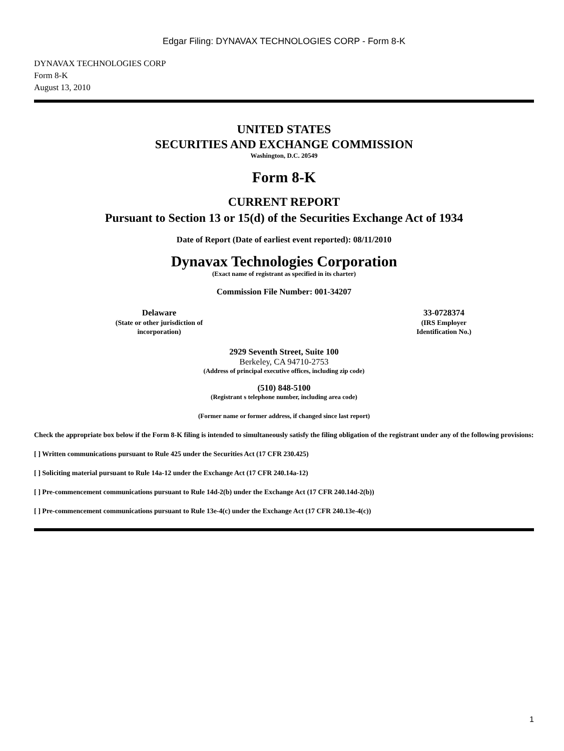Edgar Filing: DYNAVAX TECHNOLOGIES CORP - Form 8-K
DYNAVAX TECHNOLOGIES CORP
Form 8-K
August 13, 2010
UNITED STATES
SECURITIES AND EXCHANGE COMMISSION
Washington, D.C. 20549
Form 8-K
CURRENT REPORT
Pursuant to Section 13 or 15(d) of the Securities Exchange Act of 1934
Date of Report (Date of earliest event reported): 08/11/2010
Dynavax Technologies Corporation
(Exact name of registrant as specified in its charter)
Commission File Number: 001-34207
Delaware
(State or other jurisdiction of
incorporation)
33-0728374
(IRS Employer
Identification No.)
2929 Seventh Street, Suite 100
Berkeley, CA 94710-2753
(Address of principal executive offices, including zip code)
(510) 848-5100
(Registrant s telephone number, including area code)
(Former name or former address, if changed since last report)
Check the appropriate box below if the Form 8-K filing is intended to simultaneously satisfy the filing obligation of the registrant under any of the following provisions:
[ ] Written communications pursuant to Rule 425 under the Securities Act (17 CFR 230.425)
[ ] Soliciting material pursuant to Rule 14a-12 under the Exchange Act (17 CFR 240.14a-12)
[ ] Pre-commencement communications pursuant to Rule 14d-2(b) under the Exchange Act (17 CFR 240.14d-2(b))
[ ] Pre-commencement communications pursuant to Rule 13e-4(c) under the Exchange Act (17 CFR 240.13e-4(c))
1